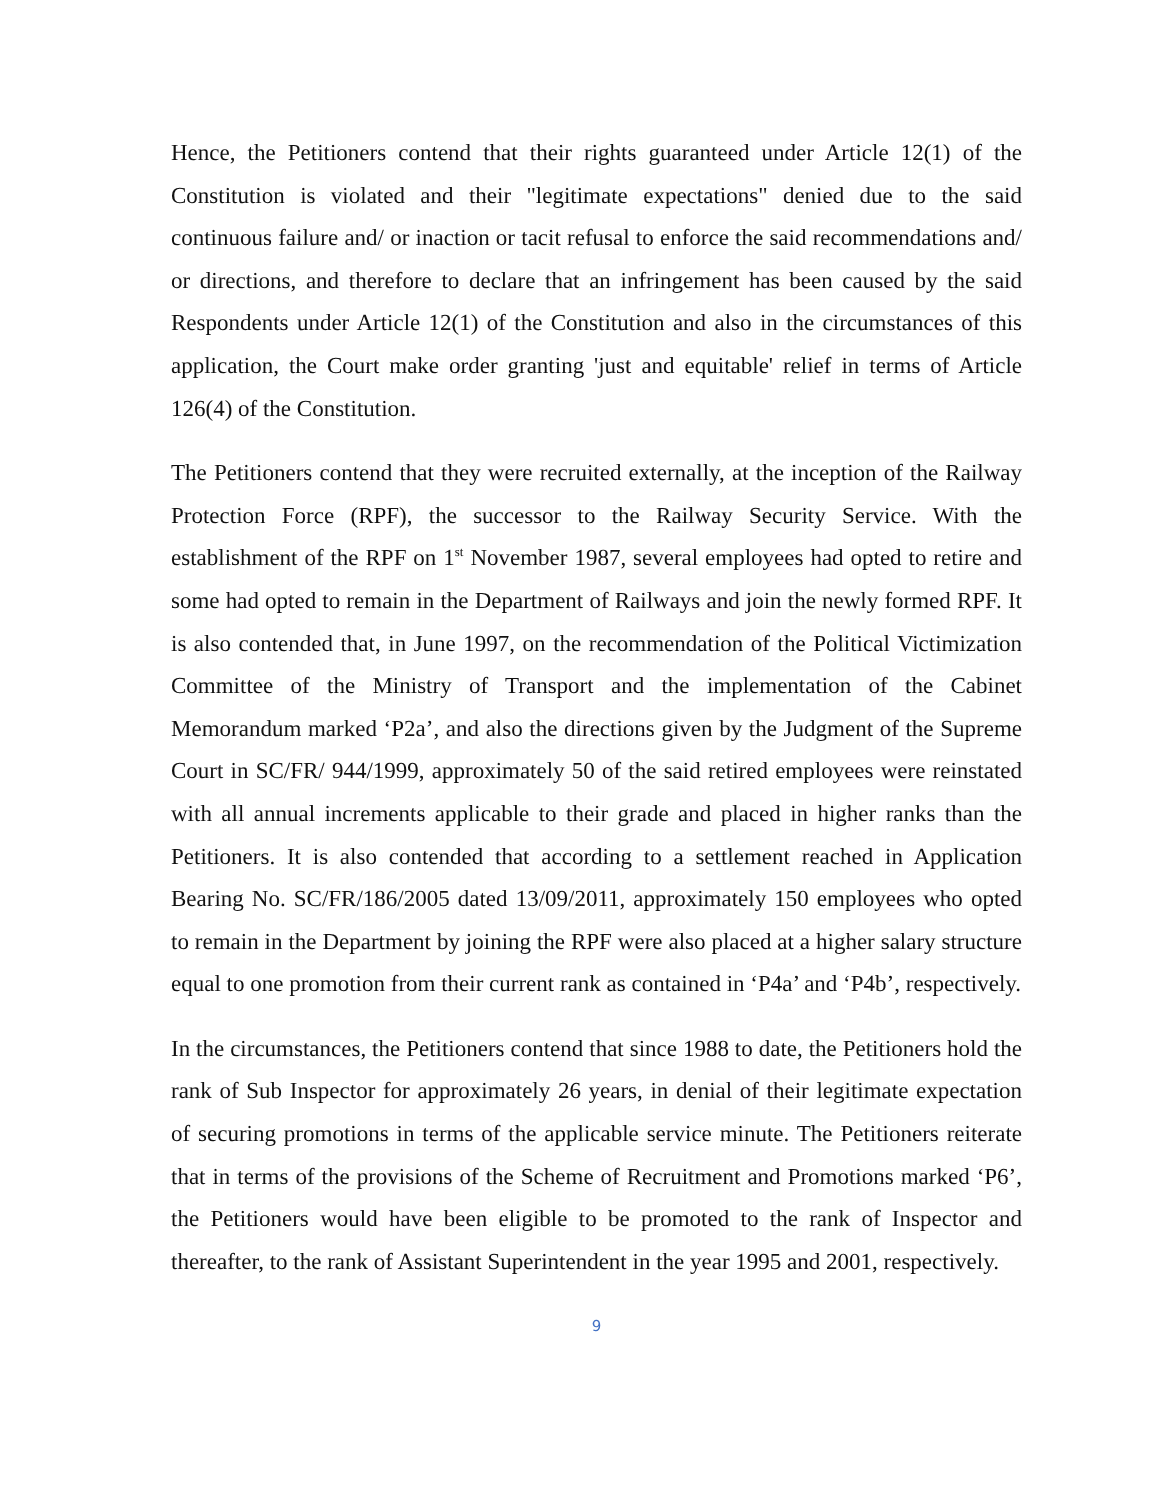Hence, the Petitioners contend that their rights guaranteed under Article 12(1) of the Constitution is violated and their "legitimate expectations" denied due to the said continuous failure and/ or inaction or tacit refusal to enforce the said recommendations and/ or directions, and therefore to declare that an infringement has been caused by the said Respondents under Article 12(1) of the Constitution and also in the circumstances of this application, the Court make order granting 'just and equitable' relief in terms of Article 126(4) of the Constitution.
The Petitioners contend that they were recruited externally, at the inception of the Railway Protection Force (RPF), the successor to the Railway Security Service. With the establishment of the RPF on 1<sup>st</sup> November 1987, several employees had opted to retire and some had opted to remain in the Department of Railways and join the newly formed RPF. It is also contended that, in June 1997, on the recommendation of the Political Victimization Committee of the Ministry of Transport and the implementation of the Cabinet Memorandum marked ‘P2a’, and also the directions given by the Judgment of the Supreme Court in SC/FR/ 944/1999, approximately 50 of the said retired employees were reinstated with all annual increments applicable to their grade and placed in higher ranks than the Petitioners. It is also contended that according to a settlement reached in Application Bearing No. SC/FR/186/2005 dated 13/09/2011, approximately 150 employees who opted to remain in the Department by joining the RPF were also placed at a higher salary structure equal to one promotion from their current rank as contained in ‘P4a’ and ‘P4b’, respectively.
In the circumstances, the Petitioners contend that since 1988 to date, the Petitioners hold the rank of Sub Inspector for approximately 26 years, in denial of their legitimate expectation of securing promotions in terms of the applicable service minute. The Petitioners reiterate that in terms of the provisions of the Scheme of Recruitment and Promotions marked ‘P6’, the Petitioners would have been eligible to be promoted to the rank of Inspector and thereafter, to the rank of Assistant Superintendent in the year 1995 and 2001, respectively.
9